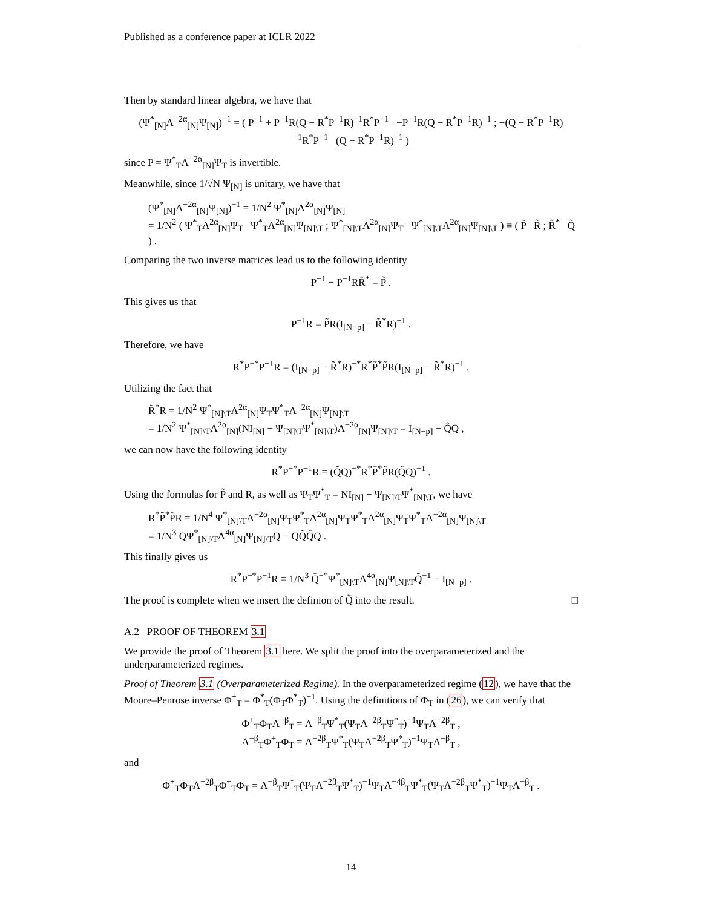Published as a conference paper at ICLR 2022
Then by standard linear algebra, we have that
(Ψ<sup>*</sup><sub>[N]</sub>Λ<sup>−2α</sup><sub>[N]</sub>Ψ<sub>[N]</sub>)<sup>−1</sup> = ( P<sup>−1</sup> + P<sup>−1</sup>R(Q − R<sup>*</sup>P<sup>−1</sup>R)<sup>−1</sup>R<sup>*</sup>P<sup>−1</sup> −P<sup>−1</sup>R(Q − R<sup>*</sup>P<sup>−1</sup>R)<sup>−1</sup> ; −(Q − R<sup>*</sup>P<sup>−1</sup>R)<sup>−1</sup>R<sup>*</sup>P<sup>−1</sup> (Q − R<sup>*</sup>P<sup>−1</sup>R)<sup>−1</sup> )
since P = Ψ<sup>*</sup><sub>T</sub>Λ<sup>−2α</sup><sub>[N]</sub>Ψ<sub>T</sub> is invertible.
Meanwhile, since 1/√N Ψ<sub>[N]</sub> is unitary, we have that
(Ψ<sup>*</sup><sub>[N]</sub>Λ<sup>−2α</sup><sub>[N]</sub>Ψ<sub>[N]</sub>)<sup>−1</sup> = 1/N<sup>2</sup> Ψ<sup>*</sup><sub>[N]</sub>Λ<sup>2α</sup><sub>[N]</sub>Ψ<sub>[N]</sub>
= 1/N<sup>2</sup> ( Ψ<sup>*</sup><sub>T</sub>Λ<sup>2α</sup><sub>[N]</sub>Ψ<sub>T</sub> Ψ<sup>*</sup><sub>T</sub>Λ<sup>2α</sup><sub>[N]</sub>Ψ<sub>[N]\T</sub> ; Ψ<sup>*</sup><sub>[N]\T</sub>Λ<sup>2α</sup><sub>[N]</sub>Ψ<sub>T</sub> Ψ<sup>*</sup><sub>[N]\T</sub>Λ<sup>2α</sup><sub>[N]</sub>Ψ<sub>[N]\T</sub> ) ≡ ( P̃ R̃ ; R̃<sup>*</sup> Q̃ ) .
Comparing the two inverse matrices lead us to the following identity
P<sup>−1</sup> − P<sup>−1</sup>RR̃<sup>*</sup> = P̃ .
This gives us that
P<sup>−1</sup>R = P̃R(I<sub>[N−p]</sub> − R̃<sup>*</sup>R)<sup>−1</sup> .
Therefore, we have
R<sup>*</sup>P<sup>−*</sup>P<sup>−1</sup>R = (I<sub>[N−p]</sub> − R̃<sup>*</sup>R)<sup>−*</sup>R<sup>*</sup>P̃<sup>*</sup>P̃R(I<sub>[N−p]</sub> − R̃<sup>*</sup>R)<sup>−1</sup> .
Utilizing the fact that
R̃<sup>*</sup>R = 1/N<sup>2</sup> Ψ<sup>*</sup><sub>[N]\T</sub>Λ<sup>2α</sup><sub>[N]</sub>Ψ<sub>T</sub>Ψ<sup>*</sup><sub>T</sub>Λ<sup>−2α</sup><sub>[N]</sub>Ψ<sub>[N]\T</sub>
= 1/N<sup>2</sup> Ψ<sup>*</sup><sub>[N]\T</sub>Λ<sup>2α</sup><sub>[N]</sub>(NI<sub>[N]</sub> − Ψ<sub>[N]\T</sub>Ψ<sup>*</sup><sub>[N]\T</sub>)Λ<sup>−2α</sup><sub>[N]</sub>Ψ<sub>[N]\T</sub> = I<sub>[N−p]</sub> − Q̃Q ,
we can now have the following identity
R<sup>*</sup>P<sup>−*</sup>P<sup>−1</sup>R = (Q̃Q)<sup>−*</sup>R<sup>*</sup>P̃<sup>*</sup>P̃R(Q̃Q)<sup>−1</sup> .
Using the formulas for P̃ and R, as well as Ψ<sub>T</sub>Ψ<sup>*</sup><sub>T</sub> = NI<sub>[N]</sub> − Ψ<sub>[N]\T</sub>Ψ<sup>*</sup><sub>[N]\T</sub>, we have
R<sup>*</sup>P̃<sup>*</sup>P̃R = 1/N<sup>4</sup> Ψ<sup>*</sup><sub>[N]\T</sub>Λ<sup>−2α</sup><sub>[N]</sub>Ψ<sub>T</sub>Ψ<sup>*</sup><sub>T</sub>Λ<sup>2α</sup><sub>[N]</sub>Ψ<sub>T</sub>Ψ<sup>*</sup><sub>T</sub>Λ<sup>2α</sup><sub>[N]</sub>Ψ<sub>T</sub>Ψ<sup>*</sup><sub>T</sub>Λ<sup>−2α</sup><sub>[N]</sub>Ψ<sub>[N]\T</sub>
= 1/N<sup>3</sup> QΨ<sup>*</sup><sub>[N]\T</sub>Λ<sup>4α</sup><sub>[N]</sub>Ψ<sub>[N]\T</sub>Q − QQ̃Q̃Q .
This finally gives us
R<sup>*</sup>P<sup>−*</sup>P<sup>−1</sup>R = 1/N<sup>3</sup> Q̃<sup>−*</sup>Ψ<sup>*</sup><sub>[N]\T</sub>Λ<sup>4α</sup><sub>[N]</sub>Ψ<sub>[N]\T</sub>Q̃<sup>−1</sup> − I<sub>[N−p]</sub> .
The proof is complete when we insert the definion of Q̃ into the result. □
A.2 PROOF OF THEOREM 3.1
We provide the proof of Theorem 3.1 here. We split the proof into the overparameterized and the underparameterized regimes.
Proof of Theorem 3.1 (Overparameterized Regime). In the overparameterized regime (12), we have that the Moore–Penrose inverse Φ<sup>+</sup><sub>T</sub> = Φ<sup>*</sup><sub>T</sub>(Φ<sub>T</sub>Φ<sup>*</sup><sub>T</sub>)<sup>−1</sup>. Using the definitions of Φ<sub>T</sub> in (26), we can verify that
Φ<sup>+</sup><sub>T</sub>Φ<sub>T</sub>Λ<sup>−β</sup><sub>T</sub> = Λ<sup>−β</sup><sub>T</sub>Ψ<sup>*</sup><sub>T</sub>(Ψ<sub>T</sub>Λ<sup>−2β</sup><sub>T</sub>Ψ<sup>*</sup><sub>T</sub>)<sup>−1</sup>Ψ<sub>T</sub>Λ<sup>−2β</sup><sub>T</sub> ,
Λ<sup>−β</sup><sub>T</sub>Φ<sup>+</sup><sub>T</sub>Φ<sub>T</sub> = Λ<sup>−2β</sup><sub>T</sub>Ψ<sup>*</sup><sub>T</sub>(Ψ<sub>T</sub>Λ<sup>−2β</sup><sub>T</sub>Ψ<sup>*</sup><sub>T</sub>)<sup>−1</sup>Ψ<sub>T</sub>Λ<sup>−β</sup><sub>T</sub> ,
and
Φ<sup>+</sup><sub>T</sub>Φ<sub>T</sub>Λ<sup>−2β</sup><sub>T</sub>Φ<sup>+</sup><sub>T</sub>Φ<sub>T</sub> = Λ<sup>−β</sup><sub>T</sub>Ψ<sup>*</sup><sub>T</sub>(Ψ<sub>T</sub>Λ<sup>−2β</sup><sub>T</sub>Ψ<sup>*</sup><sub>T</sub>)<sup>−1</sup>Ψ<sub>T</sub>Λ<sup>−4β</sup><sub>T</sub>Ψ<sup>*</sup><sub>T</sub>(Ψ<sub>T</sub>Λ<sup>−2β</sup><sub>T</sub>Ψ<sup>*</sup><sub>T</sub>)<sup>−1</sup>Ψ<sub>T</sub>Λ<sup>−β</sup><sub>T</sub> .
14